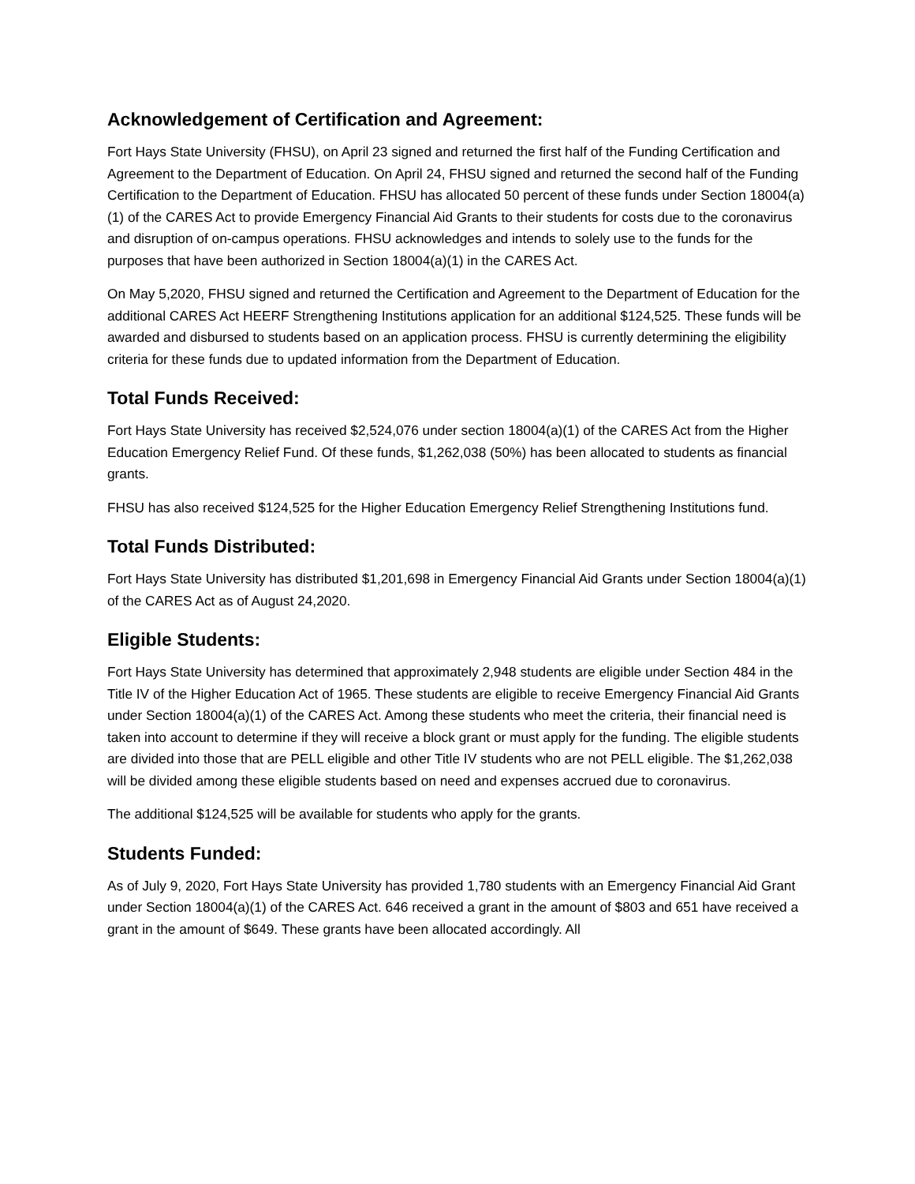Acknowledgement of Certification and Agreement:
Fort Hays State University (FHSU), on April 23 signed and returned the first half of the Funding Certification and Agreement to the Department of Education. On April 24, FHSU signed and returned the second half of the Funding Certification to the Department of Education. FHSU has allocated 50 percent of these funds under Section 18004(a)(1) of the CARES Act to provide Emergency Financial Aid Grants to their students for costs due to the coronavirus and disruption of on-campus operations. FHSU acknowledges and intends to solely use to the funds for the purposes that have been authorized in Section 18004(a)(1) in the CARES Act.
On May 5,2020, FHSU signed and returned the Certification and Agreement to the Department of Education for the additional CARES Act HEERF Strengthening Institutions application for an additional $124,525. These funds will be awarded and disbursed to students based on an application process. FHSU is currently determining the eligibility criteria for these funds due to updated information from the Department of Education.
Total Funds Received:
Fort Hays State University has received $2,524,076 under section 18004(a)(1) of the CARES Act from the Higher Education Emergency Relief Fund. Of these funds, $1,262,038 (50%) has been allocated to students as financial grants.
FHSU has also received $124,525 for the Higher Education Emergency Relief Strengthening Institutions fund.
Total Funds Distributed:
Fort Hays State University has distributed $1,201,698 in Emergency Financial Aid Grants under Section 18004(a)(1) of the CARES Act as of August 24,2020.
Eligible Students:
Fort Hays State University has determined that approximately 2,948 students are eligible under Section 484 in the Title IV of the Higher Education Act of 1965. These students are eligible to receive Emergency Financial Aid Grants under Section 18004(a)(1) of the CARES Act. Among these students who meet the criteria, their financial need is taken into account to determine if they will receive a block grant or must apply for the funding. The eligible students are divided into those that are PELL eligible and other Title IV students who are not PELL eligible. The $1,262,038 will be divided among these eligible students based on need and expenses accrued due to coronavirus.
The additional $124,525 will be available for students who apply for the grants.
Students Funded:
As of July 9, 2020, Fort Hays State University has provided 1,780 students with an Emergency Financial Aid Grant under Section 18004(a)(1) of the CARES Act. 646 received a grant in the amount of $803 and 651 have received a grant in the amount of $649. These grants have been allocated accordingly. All